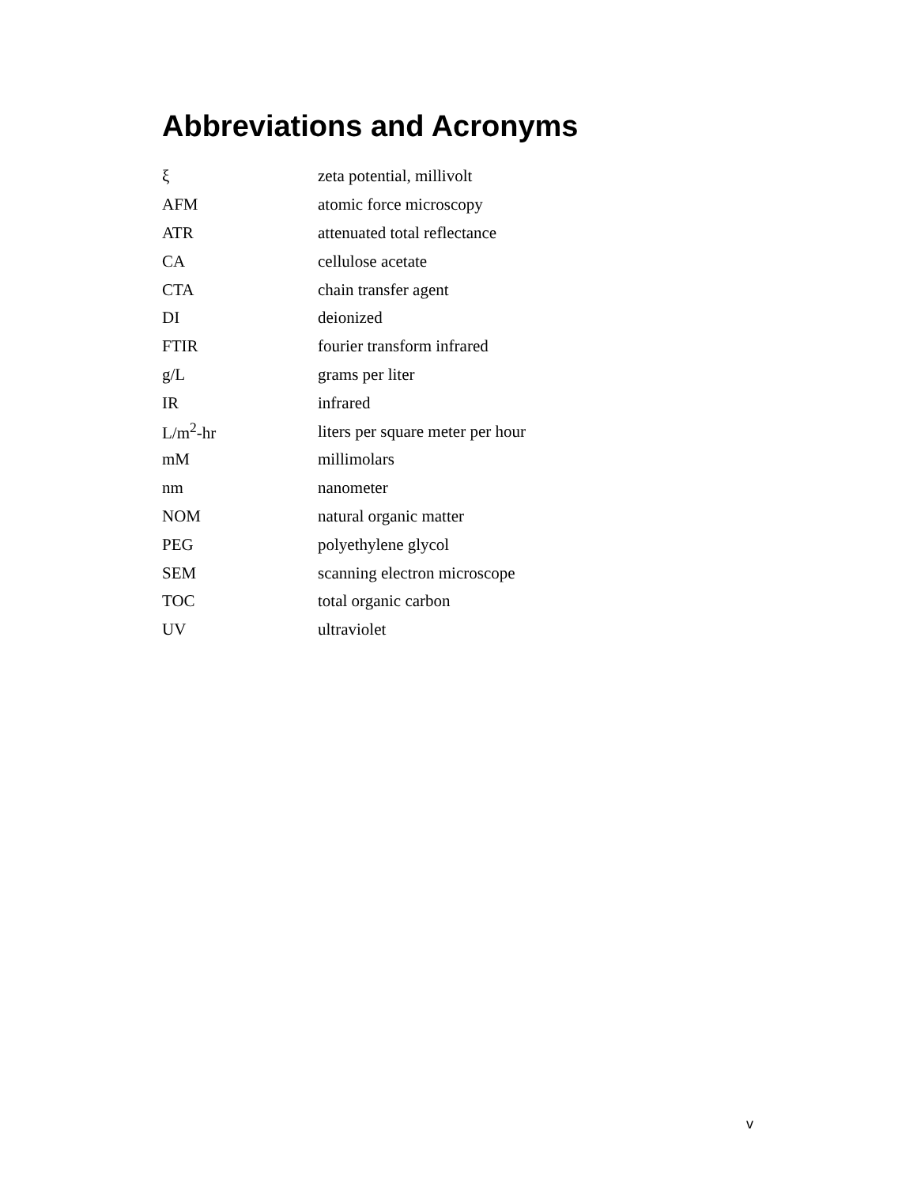Abbreviations and Acronyms
| ξ | zeta potential, millivolt |
| AFM | atomic force microscopy |
| ATR | attenuated total reflectance |
| CA | cellulose acetate |
| CTA | chain transfer agent |
| DI | deionized |
| FTIR | fourier transform infrared |
| g/L | grams per liter |
| IR | infrared |
| L/m<sup>2</sup>-hr | liters per square meter per hour |
| mM | millimolars |
| nm | nanometer |
| NOM | natural organic matter |
| PEG | polyethylene glycol |
| SEM | scanning electron microscope |
| TOC | total organic carbon |
| UV | ultraviolet |
v